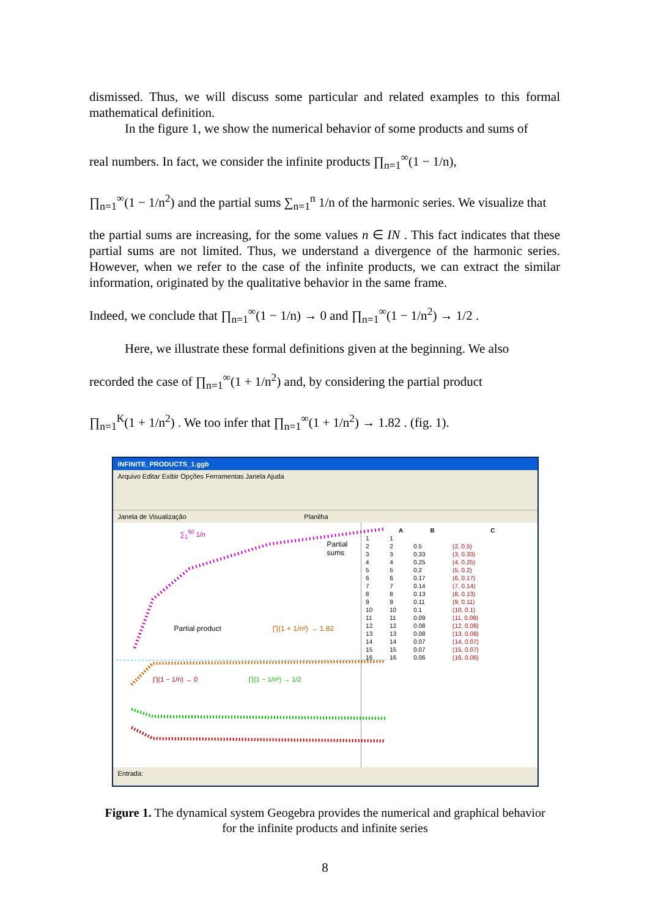dismissed. Thus, we will discuss some particular and related examples to this formal mathematical definition.
In the figure 1, we show the numerical behavior of some products and sums of
real numbers. In fact, we consider the infinite products ∏<sub>n=1</sub><sup>∞</sup>(1 − 1/n),
∏<sub>n=1</sub><sup>∞</sup>(1 − 1/n<sup>2</sup>) and the partial sums ∑<sub>n=1</sub><sup>n</sup> 1/n of the harmonic series. We visualize that
the partial sums are increasing, for the some values n ∈ IN . This fact indicates that these partial sums are not limited. Thus, we understand a divergence of the harmonic series. However, when we refer to the case of the infinite products, we can extract the similar information, originated by the qualitative behavior in the same frame.
Indeed, we conclude that ∏<sub>n=1</sub><sup>∞</sup>(1 − 1/n) → 0 and ∏<sub>n=1</sub><sup>∞</sup>(1 − 1/n<sup>2</sup>) → 1/2 .
Here, we illustrate these formal definitions given at the beginning. We also
recorded the case of ∏<sub>n=1</sub><sup>∞</sup>(1 + 1/n<sup>2</sup>) and, by considering the partial product
∏<sub>n=1</sub><sup>K</sup>(1 + 1/n<sup>2</sup>) . We too infer that ∏<sub>n=1</sub><sup>∞</sup>(1 + 1/n<sup>2</sup>) → 1.82 . (fig. 1).
INFINITE_PRODUCTS_1.ggb
Arquivo Editar Exibir Opções Ferramentas Janela Ajuda
Janela de Visualização Planilha
∑<sub>1</sub><sup>50</sup> 1/n
Partial sums
Partial product ∏(1 + 1/n²) → 1.82
∏(1 − 1/n) → 0 ∏(1 − 1/n²) → 1/2
| | A | B | C |
| --- | --- | --- | --- |
| 1 | 1 | | |
| 2 | 2 | 0.5 | (2, 0.5) |
| 3 | 3 | 0.33 | (3, 0.33) |
| 4 | 4 | 0.25 | (4, 0.25) |
| 5 | 5 | 0.2 | (5, 0.2) |
| 6 | 6 | 0.17 | (6, 0.17) |
| 7 | 7 | 0.14 | (7, 0.14) |
| 8 | 8 | 0.13 | (8, 0.13) |
| 9 | 9 | 0.11 | (9, 0.11) |
| 10 | 10 | 0.1 | (10, 0.1) |
| 11 | 11 | 0.09 | (11, 0.09) |
| 12 | 12 | 0.08 | (12, 0.08) |
| 13 | 13 | 0.08 | (13, 0.08) |
| 14 | 14 | 0.07 | (14, 0.07) |
| 15 | 15 | 0.07 | (15, 0.07) |
| 16 | 16 | 0.06 | (16, 0.06) |
Entrada:
Figure 1. The dynamical system Geogebra provides the numerical and graphical behavior
for the infinite products and infinite series
8